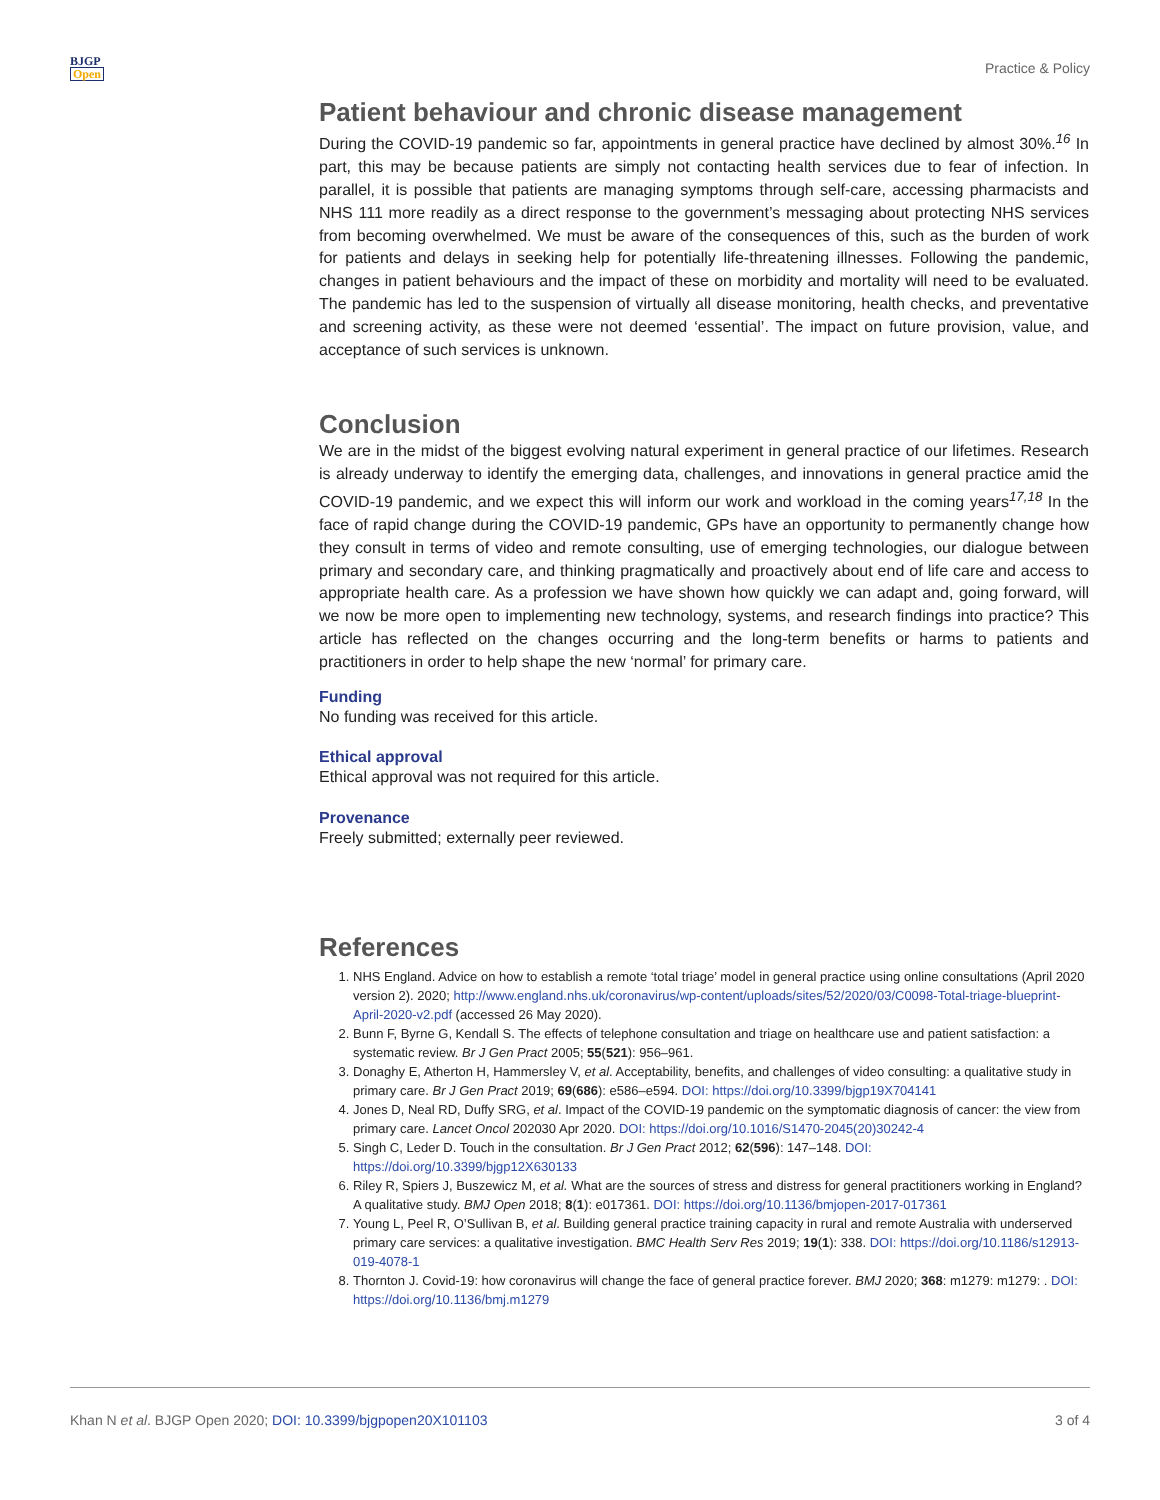BJGP
Open
Practice & Policy
Patient behaviour and chronic disease management
During the COVID-19 pandemic so far, appointments in general practice have declined by almost 30%.<sup>16</sup> In part, this may be because patients are simply not contacting health services due to fear of infection. In parallel, it is possible that patients are managing symptoms through self-care, accessing pharmacists and NHS 111 more readily as a direct response to the government’s messaging about protecting NHS services from becoming overwhelmed. We must be aware of the consequences of this, such as the burden of work for patients and delays in seeking help for potentially life-threatening illnesses. Following the pandemic, changes in patient behaviours and the impact of these on morbidity and mortality will need to be evaluated. The pandemic has led to the suspension of virtually all disease monitoring, health checks, and preventative and screening activity, as these were not deemed ‘essential’. The impact on future provision, value, and acceptance of such services is unknown.
Conclusion
We are in the midst of the biggest evolving natural experiment in general practice of our lifetimes. Research is already underway to identify the emerging data, challenges, and innovations in general practice amid the COVID-19 pandemic, and we expect this will inform our work and workload in the coming years<sup>17,18</sup> In the face of rapid change during the COVID-19 pandemic, GPs have an opportunity to permanently change how they consult in terms of video and remote consulting, use of emerging technologies, our dialogue between primary and secondary care, and thinking pragmatically and proactively about end of life care and access to appropriate health care. As a profession we have shown how quickly we can adapt and, going forward, will we now be more open to implementing new technology, systems, and research findings into practice? This article has reflected on the changes occurring and the long-term benefits or harms to patients and practitioners in order to help shape the new ‘normal’ for primary care.
Funding
No funding was received for this article.
Ethical approval
Ethical approval was not required for this article.
Provenance
Freely submitted; externally peer reviewed.
References
1. NHS England. Advice on how to establish a remote ‘total triage’ model in general practice using online consultations (April 2020 version 2). 2020; http://www.england.nhs.uk/coronavirus/wp-content/uploads/sites/52/2020/03/C0098-Total-triage-blueprint-April-2020-v2.pdf (accessed 26 May 2020).
2. Bunn F, Byrne G, Kendall S. The effects of telephone consultation and triage on healthcare use and patient satisfaction: a systematic review. Br J Gen Pract 2005; 55(521): 956–961.
3. Donaghy E, Atherton H, Hammersley V, et al. Acceptability, benefits, and challenges of video consulting: a qualitative study in primary care. Br J Gen Pract 2019; 69(686): e586–e594. DOI: https://doi.org/10.3399/bjgp19X704141
4. Jones D, Neal RD, Duffy SRG, et al. Impact of the COVID-19 pandemic on the symptomatic diagnosis of cancer: the view from primary care. Lancet Oncol 202030 Apr 2020. DOI: https://doi.org/10.1016/S1470-2045(20)30242-4
5. Singh C, Leder D. Touch in the consultation. Br J Gen Pract 2012; 62(596): 147–148. DOI: https://doi.org/10.3399/bjgp12X630133
6. Riley R, Spiers J, Buszewicz M, et al. What are the sources of stress and distress for general practitioners working in England? A qualitative study. BMJ Open 2018; 8(1): e017361. DOI: https://doi.org/10.1136/bmjopen-2017-017361
7. Young L, Peel R, O’Sullivan B, et al. Building general practice training capacity in rural and remote Australia with underserved primary care services: a qualitative investigation. BMC Health Serv Res 2019; 19(1): 338. DOI: https://doi.org/10.1186/s12913-019-4078-1
8. Thornton J. Covid-19: how coronavirus will change the face of general practice forever. BMJ 2020; 368: m1279: m1279: . DOI: https://doi.org/10.1136/bmj.m1279
Khan N et al. BJGP Open 2020; DOI: 10.3399/bjgpopen20X101103
3 of 4